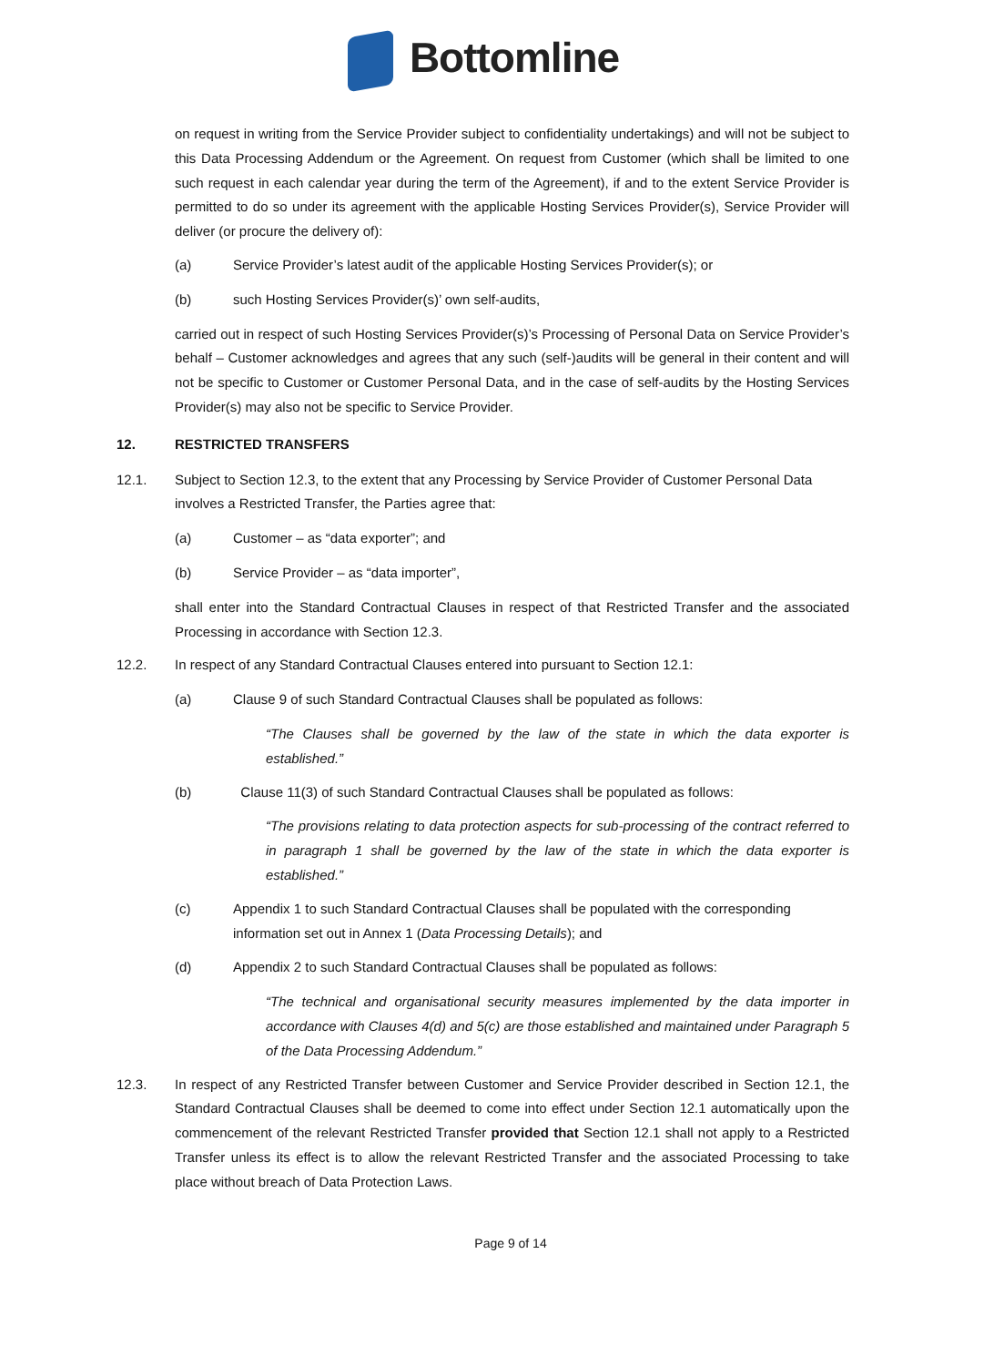Bottomline
on request in writing from the Service Provider subject to confidentiality undertakings) and will not be subject to this Data Processing Addendum or the Agreement. On request from Customer (which shall be limited to one such request in each calendar year during the term of the Agreement), if and to the extent Service Provider is permitted to do so under its agreement with the applicable Hosting Services Provider(s), Service Provider will deliver (or procure the delivery of):
(a) Service Provider’s latest audit of the applicable Hosting Services Provider(s); or
(b) such Hosting Services Provider(s)’ own self-audits,
carried out in respect of such Hosting Services Provider(s)’s Processing of Personal Data on Service Provider’s behalf – Customer acknowledges and agrees that any such (self-)audits will be general in their content and will not be specific to Customer or Customer Personal Data, and in the case of self-audits by the Hosting Services Provider(s) may also not be specific to Service Provider.
12. RESTRICTED TRANSFERS
12.1. Subject to Section 12.3, to the extent that any Processing by Service Provider of Customer Personal Data involves a Restricted Transfer, the Parties agree that:
(a) Customer – as “data exporter”; and
(b) Service Provider – as “data importer”,
shall enter into the Standard Contractual Clauses in respect of that Restricted Transfer and the associated Processing in accordance with Section 12.3.
12.2. In respect of any Standard Contractual Clauses entered into pursuant to Section 12.1:
(a) Clause 9 of such Standard Contractual Clauses shall be populated as follows:
“The Clauses shall be governed by the law of the state in which the data exporter is established.”
(b) Clause 11(3) of such Standard Contractual Clauses shall be populated as follows:
“The provisions relating to data protection aspects for sub-processing of the contract referred to in paragraph 1 shall be governed by the law of the state in which the data exporter is established.”
(c) Appendix 1 to such Standard Contractual Clauses shall be populated with the corresponding information set out in Annex 1 (Data Processing Details); and
(d) Appendix 2 to such Standard Contractual Clauses shall be populated as follows:
“The technical and organisational security measures implemented by the data importer in accordance with Clauses 4(d) and 5(c) are those established and maintained under Paragraph 5 of the Data Processing Addendum.”
12.3. In respect of any Restricted Transfer between Customer and Service Provider described in Section 12.1, the Standard Contractual Clauses shall be deemed to come into effect under Section 12.1 automatically upon the commencement of the relevant Restricted Transfer provided that Section 12.1 shall not apply to a Restricted Transfer unless its effect is to allow the relevant Restricted Transfer and the associated Processing to take place without breach of Data Protection Laws.
Page 9 of 14